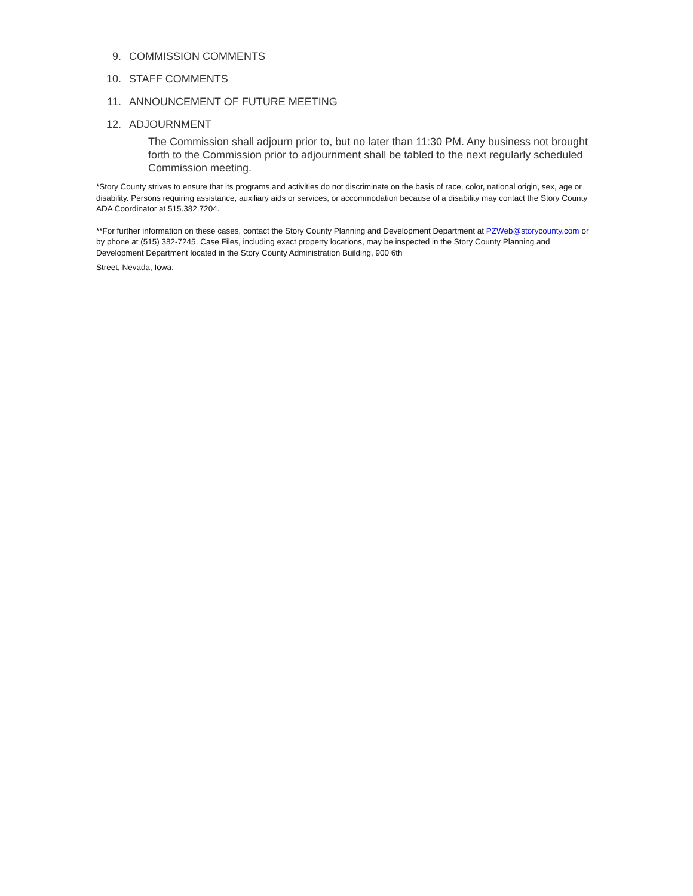9. COMMISSION COMMENTS
10. STAFF COMMENTS
11. ANNOUNCEMENT OF FUTURE MEETING
12. ADJOURNMENT
The Commission shall adjourn prior to, but no later than 11:30 PM. Any business not brought forth to the Commission prior to adjournment shall be tabled to the next regularly scheduled Commission meeting.
*Story County strives to ensure that its programs and activities do not discriminate on the basis of race, color, national origin, sex, age or disability. Persons requiring assistance, auxiliary aids or services, or accommodation because of a disability may contact the Story County ADA Coordinator at 515.382.7204.
**For further information on these cases, contact the Story County Planning and Development Department at PZWeb@storycounty.com or by phone at (515) 382-7245. Case Files, including exact property locations, may be inspected in the Story County Planning and Development Department located in the Story County Administration Building, 900 6th
Street, Nevada, Iowa.